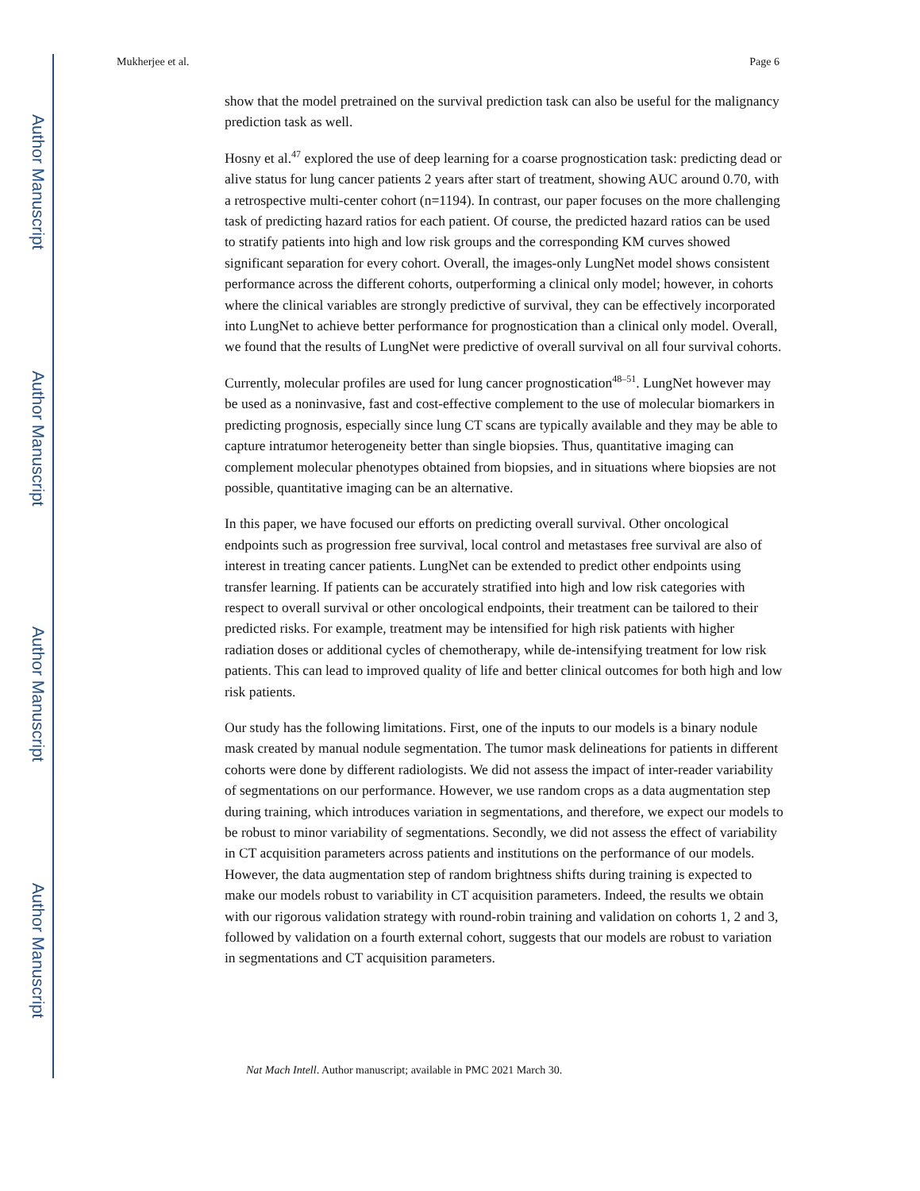Author Manuscript
Author Manuscript
Author Manuscript
Author Manuscript
Mukherjee et al. Page 6
show that the model pretrained on the survival prediction task can also be useful for the malignancy prediction task as well.
Hosny et al.<sup>47</sup> explored the use of deep learning for a coarse prognostication task: predicting dead or alive status for lung cancer patients 2 years after start of treatment, showing AUC around 0.70, with a retrospective multi-center cohort (n=1194). In contrast, our paper focuses on the more challenging task of predicting hazard ratios for each patient. Of course, the predicted hazard ratios can be used to stratify patients into high and low risk groups and the corresponding KM curves showed significant separation for every cohort. Overall, the images-only LungNet model shows consistent performance across the different cohorts, outperforming a clinical only model; however, in cohorts where the clinical variables are strongly predictive of survival, they can be effectively incorporated into LungNet to achieve better performance for prognostication than a clinical only model. Overall, we found that the results of LungNet were predictive of overall survival on all four survival cohorts.
Currently, molecular profiles are used for lung cancer prognostication<sup>48–51</sup>. LungNet however may be used as a noninvasive, fast and cost-effective complement to the use of molecular biomarkers in predicting prognosis, especially since lung CT scans are typically available and they may be able to capture intratumor heterogeneity better than single biopsies. Thus, quantitative imaging can complement molecular phenotypes obtained from biopsies, and in situations where biopsies are not possible, quantitative imaging can be an alternative.
In this paper, we have focused our efforts on predicting overall survival. Other oncological endpoints such as progression free survival, local control and metastases free survival are also of interest in treating cancer patients. LungNet can be extended to predict other endpoints using transfer learning. If patients can be accurately stratified into high and low risk categories with respect to overall survival or other oncological endpoints, their treatment can be tailored to their predicted risks. For example, treatment may be intensified for high risk patients with higher radiation doses or additional cycles of chemotherapy, while de-intensifying treatment for low risk patients. This can lead to improved quality of life and better clinical outcomes for both high and low risk patients.
Our study has the following limitations. First, one of the inputs to our models is a binary nodule mask created by manual nodule segmentation. The tumor mask delineations for patients in different cohorts were done by different radiologists. We did not assess the impact of inter-reader variability of segmentations on our performance. However, we use random crops as a data augmentation step during training, which introduces variation in segmentations, and therefore, we expect our models to be robust to minor variability of segmentations. Secondly, we did not assess the effect of variability in CT acquisition parameters across patients and institutions on the performance of our models. However, the data augmentation step of random brightness shifts during training is expected to make our models robust to variability in CT acquisition parameters. Indeed, the results we obtain with our rigorous validation strategy with round-robin training and validation on cohorts 1, 2 and 3, followed by validation on a fourth external cohort, suggests that our models are robust to variation in segmentations and CT acquisition parameters.
Nat Mach Intell. Author manuscript; available in PMC 2021 March 30.